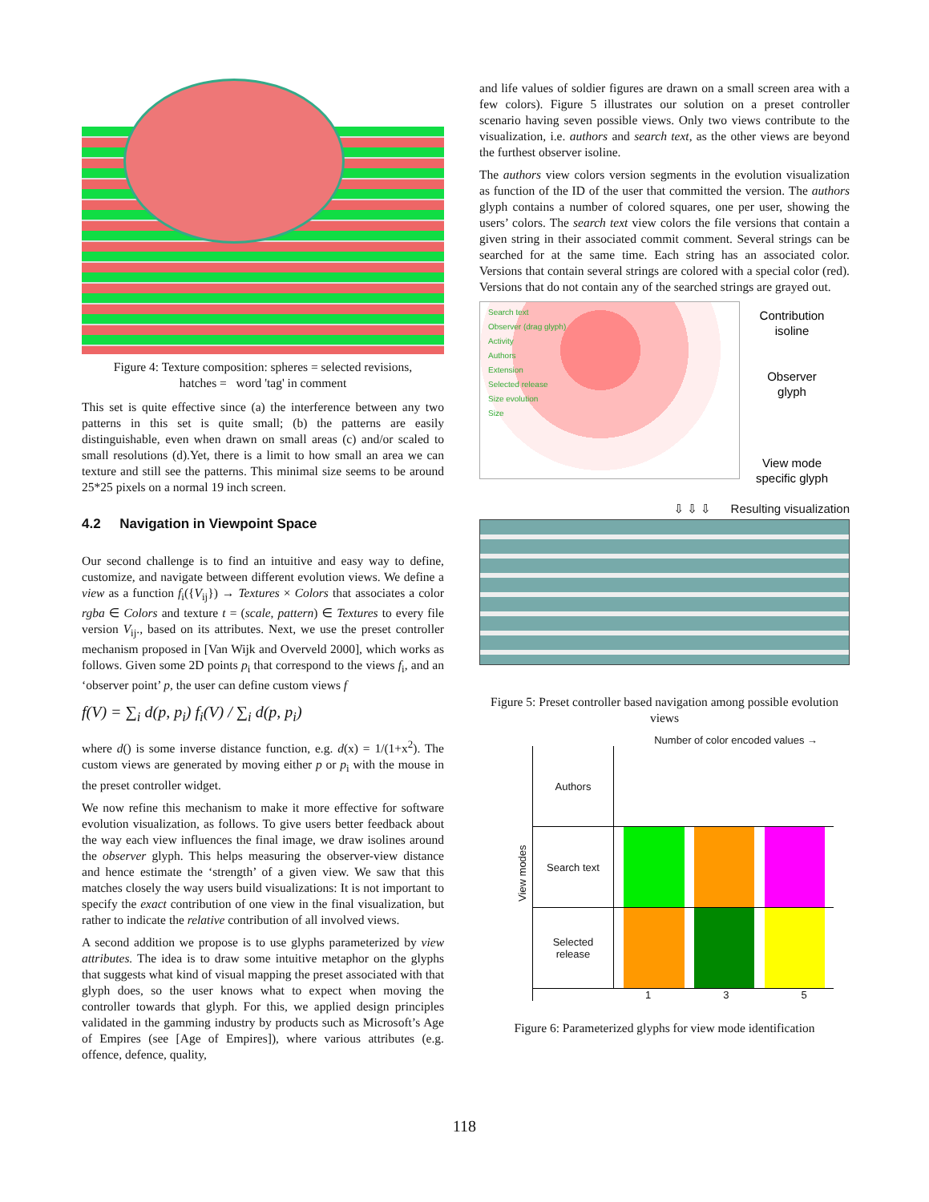Figure 4: Texture composition: spheres = selected revisions,
hatches = word 'tag' in comment
This set is quite effective since (a) the interference between any two patterns in this set is quite small; (b) the patterns are easily distinguishable, even when drawn on small areas (c) and/or scaled to small resolutions (d).Yet, there is a limit to how small an area we can texture and still see the patterns. This minimal size seems to be around 25*25 pixels on a normal 19 inch screen.
4.2 Navigation in Viewpoint Space
Our second challenge is to find an intuitive and easy way to define, customize, and navigate between different evolution views. We define a view as a function f<sub>i</sub>({V<sub>ij</sub>}) → Textures × Colors that associates a color rgba ∈ Colors and texture t = (scale, pattern) ∈ Textures to every file version V<sub>ij</sub>., based on its attributes. Next, we use the preset controller mechanism proposed in [Van Wijk and Overveld 2000], which works as follows. Given some 2D points p<sub>i</sub> that correspond to the views f<sub>i</sub>, and an ‘observer point’ p, the user can define custom views f
f(V) = ∑<sub>i</sub> d(p, p<sub>i</sub>) f<sub>i</sub>(V) / ∑<sub>i</sub> d(p, p<sub>i</sub>)
where d() is some inverse distance function, e.g. d(x) = 1/(1+x<sup>2</sup>). The custom views are generated by moving either p or p<sub>i</sub> with the mouse in the preset controller widget.
We now refine this mechanism to make it more effective for software evolution visualization, as follows. To give users better feedback about the way each view influences the final image, we draw isolines around the observer glyph. This helps measuring the observer-view distance and hence estimate the ‘strength’ of a given view. We saw that this matches closely the way users build visualizations: It is not important to specify the exact contribution of one view in the final visualization, but rather to indicate the relative contribution of all involved views.
A second addition we propose is to use glyphs parameterized by view attributes. The idea is to draw some intuitive metaphor on the glyphs that suggests what kind of visual mapping the preset associated with that glyph does, so the user knows what to expect when moving the controller towards that glyph. For this, we applied design principles validated in the gamming industry by products such as Microsoft’s Age of Empires (see [Age of Empires]), where various attributes (e.g. offence, defence, quality,
and life values of soldier figures are drawn on a small screen area with a few colors). Figure 5 illustrates our solution on a preset controller scenario having seven possible views. Only two views contribute to the visualization, i.e. authors and search text, as the other views are beyond the furthest observer isoline.
The authors view colors version segments in the evolution visualization as function of the ID of the user that committed the version. The authors glyph contains a number of colored squares, one per user, showing the users’ colors. The search text view colors the file versions that contain a given string in their associated commit comment. Several strings can be searched for at the same time. Each string has an associated color. Versions that contain several strings are colored with a special color (red). Versions that do not contain any of the searched strings are grayed out.
Search text
Observer (drag glyph)
Activity
Authors
Extension
Selected release
Size evolution
Size
Contribution
isoline
Observer
glyph
View mode
specific glyph
⇩ ⇩ ⇩ Resulting visualization
Figure 5: Preset controller based navigation among possible evolution views
Number of color encoded values →
View modes
Authors
Search text
Selected
release
1 3 5
Figure 6: Parameterized glyphs for view mode identification
118